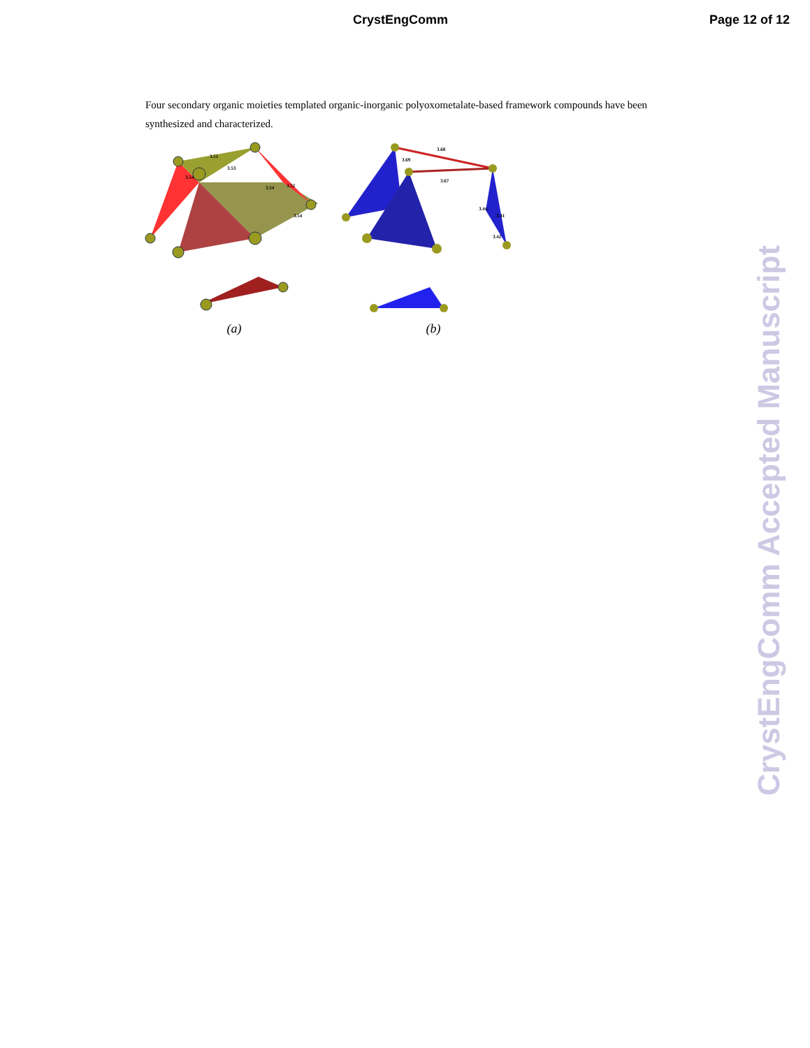CrystEngComm Page 12 of 12
Four secondary organic moieties templated organic-inorganic polyoxometalate-based framework compounds have been synthesized and characterized.
3.51
3.53
3.54
3.54
3.52
3.54
(a)
3.68
3.69
3.67
3.44
3.41
3.42
(b)
CrystEngComm Accepted Manuscript